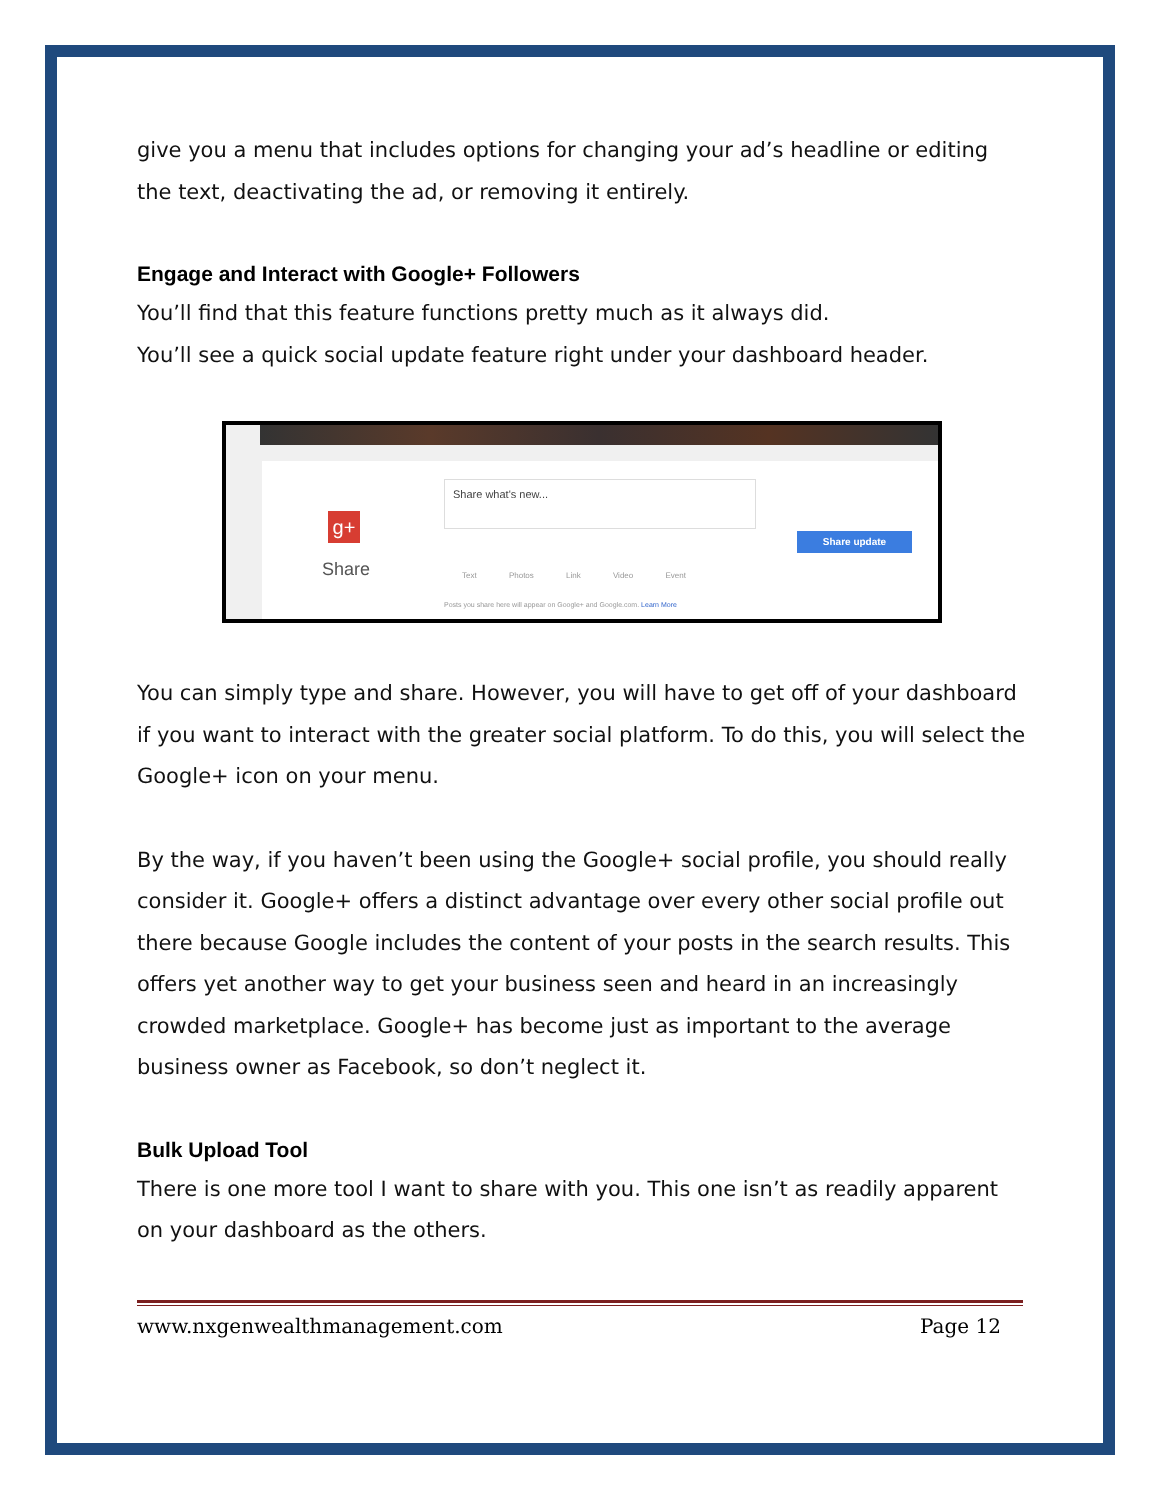give you a menu that includes options for changing your ad’s headline or editing the text, deactivating the ad, or removing it entirely.
Engage and Interact with Google+ Followers
You’ll find that this feature functions pretty much as it always did.
You’ll see a quick social update feature right under your dashboard header.
g+
Share
Share what's new...
Text Photos Link Video Event
Share update
Posts you share here will appear on Google+ and Google.com. Learn More
You can simply type and share. However, you will have to get off of your dashboard if you want to interact with the greater social platform. To do this, you will select the Google+ icon on your menu.
By the way, if you haven’t been using the Google+ social profile, you should really consider it. Google+ offers a distinct advantage over every other social profile out there because Google includes the content of your posts in the search results. This offers yet another way to get your business seen and heard in an increasingly crowded marketplace. Google+ has become just as important to the average business owner as Facebook, so don’t neglect it.
Bulk Upload Tool
There is one more tool I want to share with you. This one isn’t as readily apparent on your dashboard as the others.
www.nxgenwealthmanagement.com Page 12